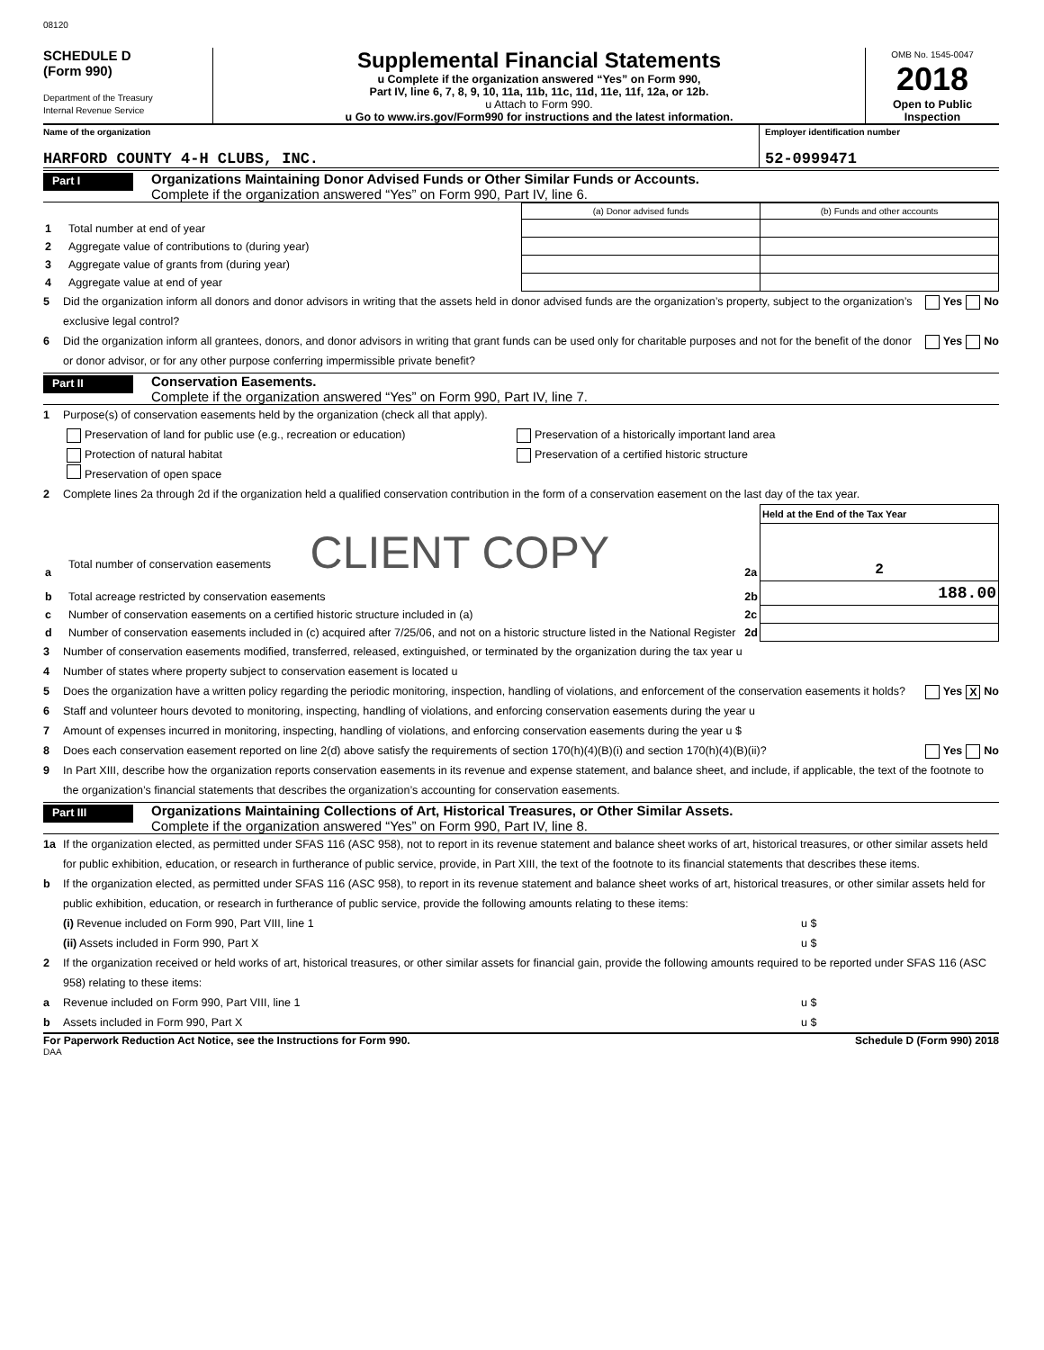08120
SCHEDULE D
(Form 990)
Department of the Treasury
Internal Revenue Service
Supplemental Financial Statements
u Complete if the organization answered “Yes” on Form 990,
Part IV, line 6, 7, 8, 9, 10, 11a, 11b, 11c, 11d, 11e, 11f, 12a, or 12b.
u Attach to Form 990.
u Go to www.irs.gov/Form990 for instructions and the latest information.
OMB No. 1545-0047
2018
Open to Public
Inspection
Name of the organization
HARFORD COUNTY 4-H CLUBS, INC.
Employer identification number
52-0999471
Part I
Organizations Maintaining Donor Advised Funds or Other Similar Funds or Accounts.
Complete if the organization answered “Yes” on Form 990, Part IV, line 6.
| | | (a) Donor advised funds | (b) Funds and other accounts |
| 1 | Total number at end of year | | |
| 2 | Aggregate value of contributions to (during year) | | |
| 3 | Aggregate value of grants from (during year) | | |
| 4 | Aggregate value at end of year | | |
5 Did the organization inform all donors and donor advisors in writing that the assets held in donor advised funds are the organization’s property, subject to the organization’s exclusive legal control? Yes No
6 Did the organization inform all grantees, donors, and donor advisors in writing that grant funds can be used only for charitable purposes and not for the benefit of the donor or donor advisor, or for any other purpose conferring impermissible private benefit? Yes No
Part II
Conservation Easements.
Complete if the organization answered “Yes” on Form 990, Part IV, line 7.
1 Purpose(s) of conservation easements held by the organization (check all that apply).
Preservation of land for public use (e.g., recreation or education) Preservation of a historically important land area
Protection of natural habitat Preservation of a certified historic structure
Preservation of open space
2 Complete lines 2a through 2d if the organization held a qualified conservation contribution in the form of a conservation easement on the last day of the tax year.
| | | | Held at the End of the Tax Year |
| a | Total number of conservation easements CLIENT COPY | 2a | 2 |
| b | Total acreage restricted by conservation easements | 2b | 188.00 |
| c | Number of conservation easements on a certified historic structure included in (a) | 2c | |
| d | Number of conservation easements included in (c) acquired after 7/25/06, and not on a historic structure listed in the National Register | 2d | |
3 Number of conservation easements modified, transferred, released, extinguished, or terminated by the organization during the tax year u
4 Number of states where property subject to conservation easement is located u
5 Does the organization have a written policy regarding the periodic monitoring, inspection, handling of violations, and enforcement of the conservation easements it holds? Yes X No
6 Staff and volunteer hours devoted to monitoring, inspecting, handling of violations, and enforcing conservation easements during the year u
7 Amount of expenses incurred in monitoring, inspecting, handling of violations, and enforcing conservation easements during the year u $
8 Does each conservation easement reported on line 2(d) above satisfy the requirements of section 170(h)(4)(B)(i) and section 170(h)(4)(B)(ii)? Yes No
9 In Part XIII, describe how the organization reports conservation easements in its revenue and expense statement, and balance sheet, and include, if applicable, the text of the footnote to the organization’s financial statements that describes the organization’s accounting for conservation easements.
Part III
Organizations Maintaining Collections of Art, Historical Treasures, or Other Similar Assets.
Complete if the organization answered “Yes” on Form 990, Part IV, line 8.
1a If the organization elected, as permitted under SFAS 116 (ASC 958), not to report in its revenue statement and balance sheet works of art, historical treasures, or other similar assets held for public exhibition, education, or research in furtherance of public service, provide, in Part XIII, the text of the footnote to its financial statements that describes these items.
b If the organization elected, as permitted under SFAS 116 (ASC 958), to report in its revenue statement and balance sheet works of art, historical treasures, or other similar assets held for public exhibition, education, or research in furtherance of public service, provide the following amounts relating to these items:
(i) Revenue included on Form 990, Part VIII, line 1 u $
(ii) Assets included in Form 990, Part X u $
2 If the organization received or held works of art, historical treasures, or other similar assets for financial gain, provide the following amounts required to be reported under SFAS 116 (ASC 958) relating to these items:
a Revenue included on Form 990, Part VIII, line 1 u $
b Assets included in Form 990, Part X u $
For Paperwork Reduction Act Notice, see the Instructions for Form 990. Schedule D (Form 990) 2018
DAA